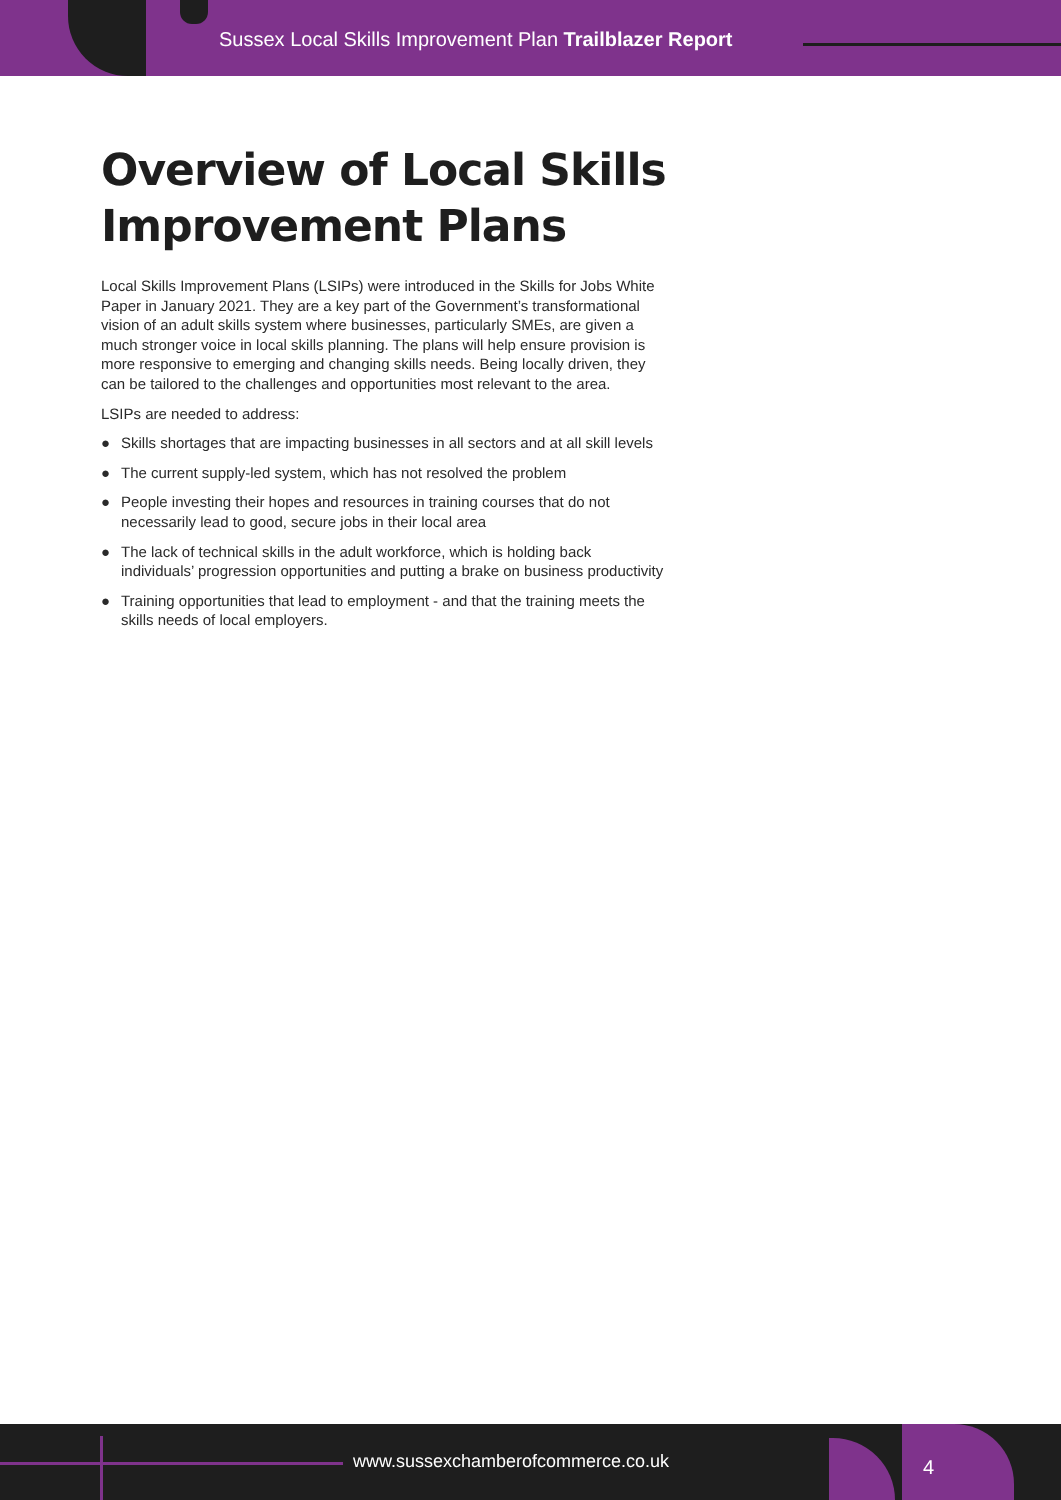Sussex Local Skills Improvement Plan Trailblazer Report
Overview of Local Skills
Improvement Plans
Local Skills Improvement Plans (LSIPs) were introduced in the Skills for Jobs White Paper in January 2021. They are a key part of the Government’s transformational vision of an adult skills system where businesses, particularly SMEs, are given a much stronger voice in local skills planning. The plans will help ensure provision is more responsive to emerging and changing skills needs. Being locally driven, they can be tailored to the challenges and opportunities most relevant to the area.
LSIPs are needed to address:
● Skills shortages that are impacting businesses in all sectors and at all skill levels
● The current supply-led system, which has not resolved the problem
● People investing their hopes and resources in training courses that do not necessarily lead to good, secure jobs in their local area
● The lack of technical skills in the adult workforce, which is holding back individuals’ progression opportunities and putting a brake on business productivity
● Training opportunities that lead to employment - and that the training meets the skills needs of local employers.
www.sussexchamberofcommerce.co.uk
4